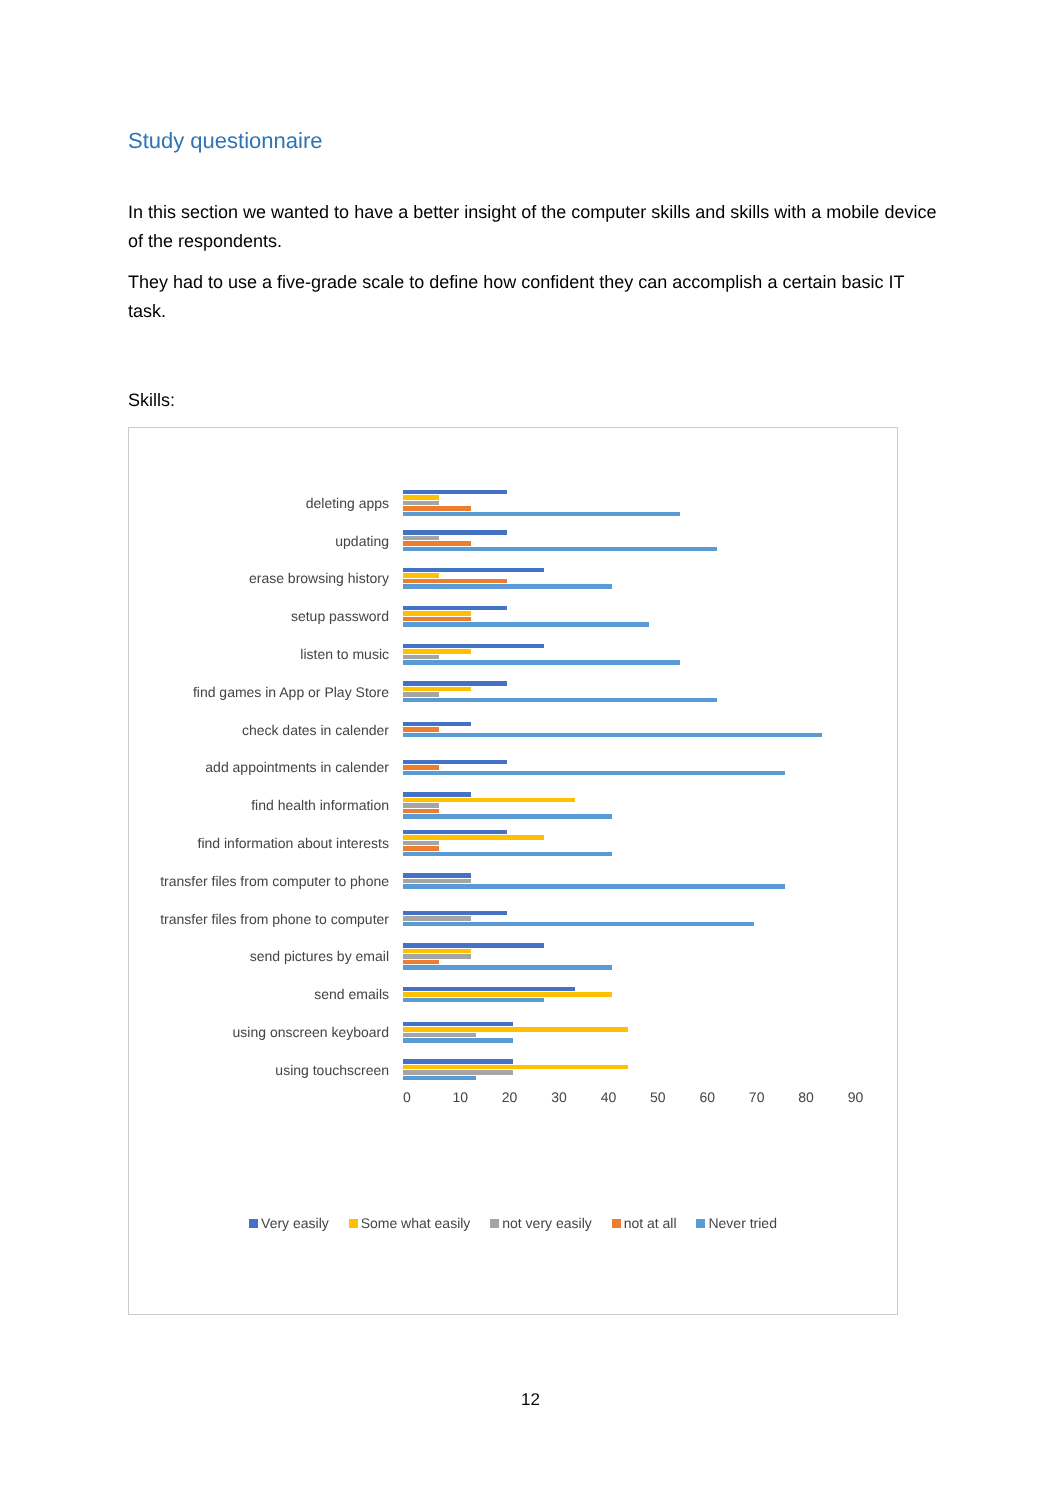Study questionnaire
In this section we wanted to have a better insight of the computer skills and skills with a mobile device of the respondents.
They had to use a five-grade scale to define how confident they can accomplish a certain basic IT task.
Skills:
deleting apps
updating
erase browsing history
setup password
listen to music
find games in App or Play Store
check dates in calender
add appointments in calender
find health information
find information about interests
transfer files from computer to phone
transfer files from phone to computer
send pictures by email
send emails
using onscreen keyboard
using touchscreen
0 10 20 30 40 50 60 70 80 90
Very easily Some what easily not very easily not at all Never tried
12